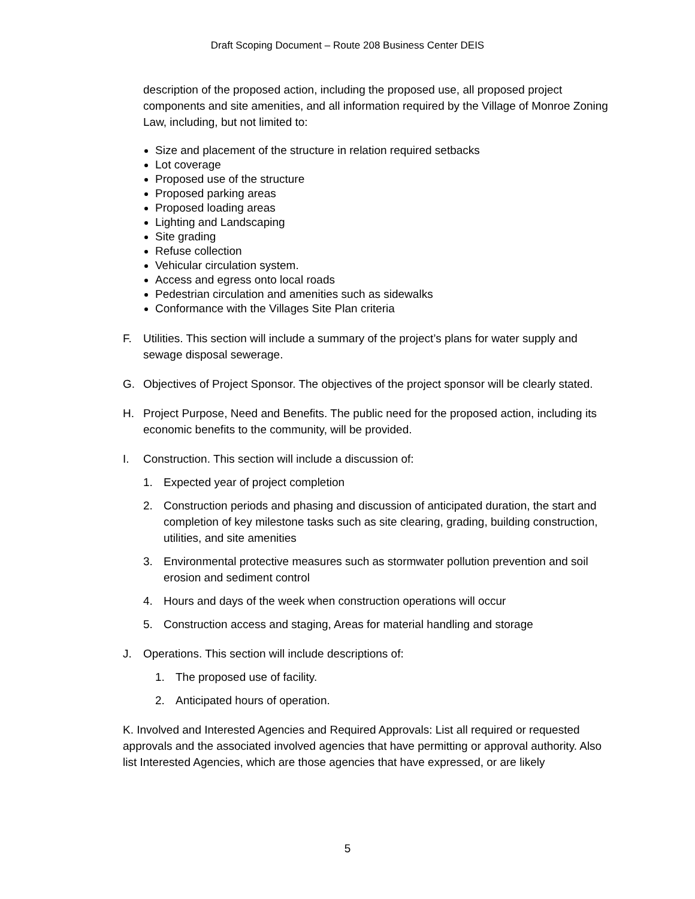Draft Scoping Document – Route 208 Business Center DEIS
description of the proposed action, including the proposed use, all proposed project components and site amenities, and all information required by the Village of Monroe Zoning Law, including, but not limited to:
Size and placement of the structure in relation required setbacks
Lot coverage
Proposed use of the structure
Proposed parking areas
Proposed loading areas
Lighting and Landscaping
Site grading
Refuse collection
Vehicular circulation system.
Access and egress onto local roads
Pedestrian circulation and amenities such as sidewalks
Conformance with the Villages Site Plan criteria
F.
Utilities. This section will include a summary of the project’s plans for water supply and sewage disposal sewerage.
G.
Objectives of Project Sponsor. The objectives of the project sponsor will be clearly stated.
H.
Project Purpose, Need and Benefits. The public need for the proposed action, including its economic benefits to the community, will be provided.
I.
Construction. This section will include a discussion of:
1.
Expected year of project completion
2.
Construction periods and phasing and discussion of anticipated duration, the start and completion of key milestone tasks such as site clearing, grading, building construction, utilities, and site amenities
3.
Environmental protective measures such as stormwater pollution prevention and soil erosion and sediment control
4.
Hours and days of the week when construction operations will occur
5.
Construction access and staging, Areas for material handling and storage
J.
Operations. This section will include descriptions of:
1.
The proposed use of facility.
2.
Anticipated hours of operation.
K. Involved and Interested Agencies and Required Approvals: List all required or requested approvals and the associated involved agencies that have permitting or approval authority. Also list Interested Agencies, which are those agencies that have expressed, or are likely
5